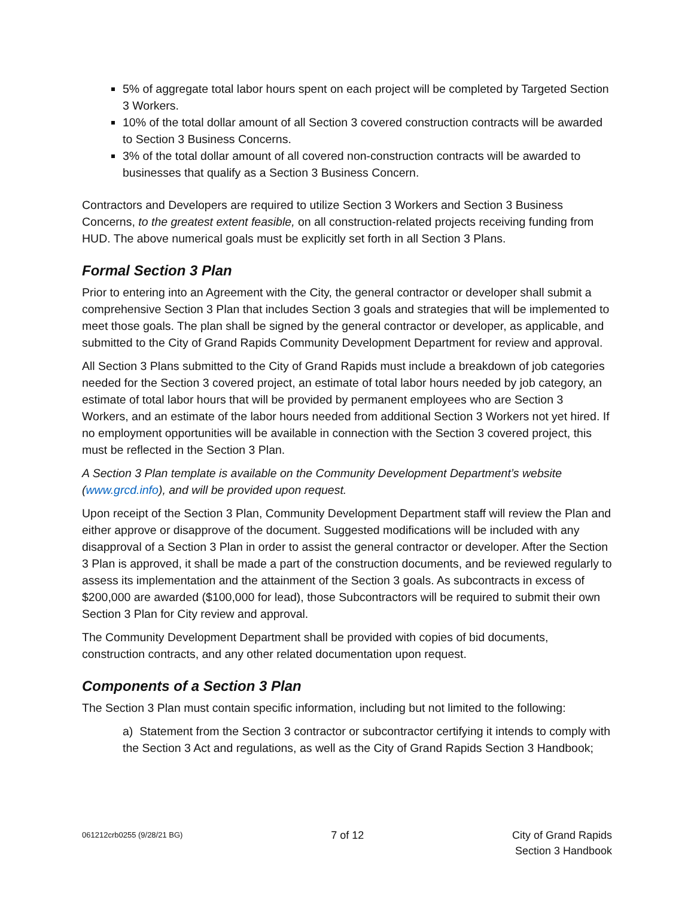5% of aggregate total labor hours spent on each project will be completed by Targeted Section 3 Workers.
10% of the total dollar amount of all Section 3 covered construction contracts will be awarded to Section 3 Business Concerns.
3% of the total dollar amount of all covered non-construction contracts will be awarded to businesses that qualify as a Section 3 Business Concern.
Contractors and Developers are required to utilize Section 3 Workers and Section 3 Business Concerns, to the greatest extent feasible, on all construction-related projects receiving funding from HUD. The above numerical goals must be explicitly set forth in all Section 3 Plans.
Formal Section 3 Plan
Prior to entering into an Agreement with the City, the general contractor or developer shall submit a comprehensive Section 3 Plan that includes Section 3 goals and strategies that will be implemented to meet those goals. The plan shall be signed by the general contractor or developer, as applicable, and submitted to the City of Grand Rapids Community Development Department for review and approval.
All Section 3 Plans submitted to the City of Grand Rapids must include a breakdown of job categories needed for the Section 3 covered project, an estimate of total labor hours needed by job category, an estimate of total labor hours that will be provided by permanent employees who are Section 3 Workers, and an estimate of the labor hours needed from additional Section 3 Workers not yet hired. If no employment opportunities will be available in connection with the Section 3 covered project, this must be reflected in the Section 3 Plan.
A Section 3 Plan template is available on the Community Development Department’s website (www.grcd.info), and will be provided upon request.
Upon receipt of the Section 3 Plan, Community Development Department staff will review the Plan and either approve or disapprove of the document. Suggested modifications will be included with any disapproval of a Section 3 Plan in order to assist the general contractor or developer. After the Section 3 Plan is approved, it shall be made a part of the construction documents, and be reviewed regularly to assess its implementation and the attainment of the Section 3 goals. As subcontracts in excess of $200,000 are awarded ($100,000 for lead), those Subcontractors will be required to submit their own Section 3 Plan for City review and approval.
The Community Development Department shall be provided with copies of bid documents, construction contracts, and any other related documentation upon request.
Components of a Section 3 Plan
The Section 3 Plan must contain specific information, including but not limited to the following:
a) Statement from the Section 3 contractor or subcontractor certifying it intends to comply with the Section 3 Act and regulations, as well as the City of Grand Rapids Section 3 Handbook;
061212crb0255 (9/28/21 BG) 7 of 12 City of Grand Rapids
Section 3 Handbook